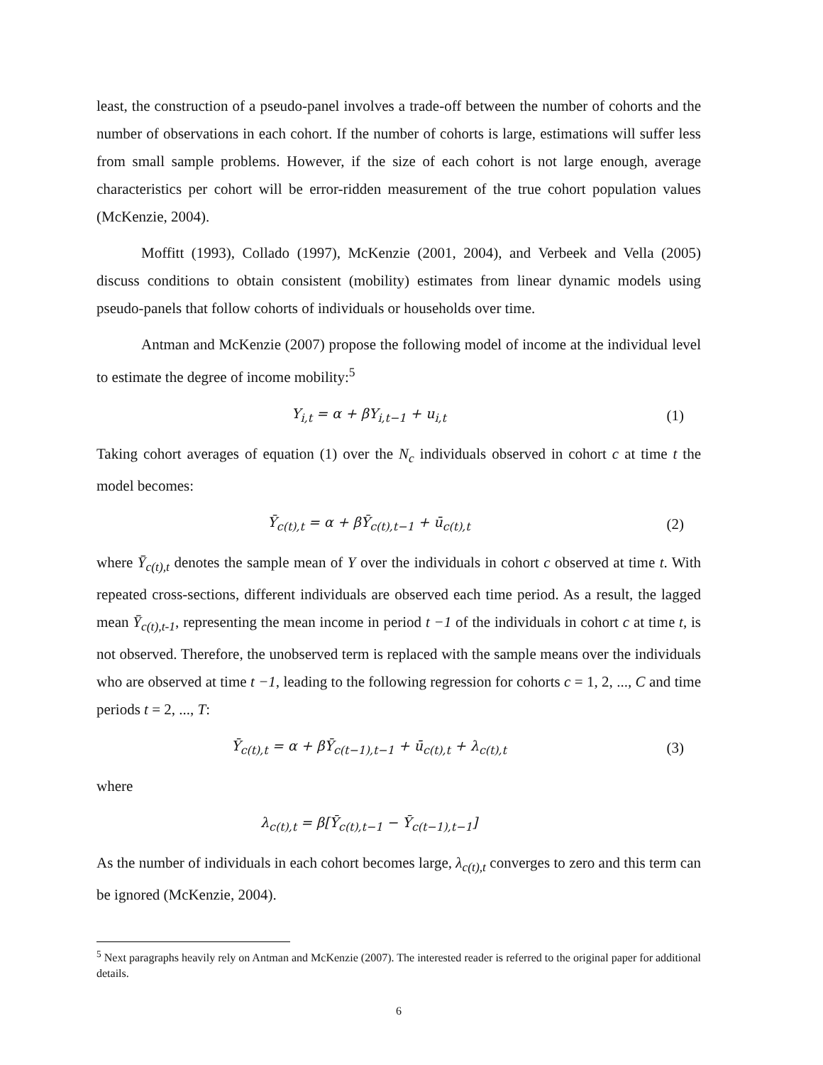least, the construction of a pseudo-panel involves a trade-off between the number of cohorts and the number of observations in each cohort. If the number of cohorts is large, estimations will suffer less from small sample problems. However, if the size of each cohort is not large enough, average characteristics per cohort will be error-ridden measurement of the true cohort population values (McKenzie, 2004).
Moffitt (1993), Collado (1997), McKenzie (2001, 2004), and Verbeek and Vella (2005) discuss conditions to obtain consistent (mobility) estimates from linear dynamic models using pseudo-panels that follow cohorts of individuals or households over time.
Antman and McKenzie (2007) propose the following model of income at the individual level to estimate the degree of income mobility:<sup>5</sup>
Y<sub>i,t</sub> = α + βY<sub>i,t−1</sub> + u<sub>i,t</sub> (1)
Taking cohort averages of equation (1) over the N<sub>c</sub> individuals observed in cohort c at time t the model becomes:
Ȳ<sub>c(t),t</sub> = α + βȲ<sub>c(t),t−1</sub> + ū<sub>c(t),t</sub>
(2)
where Ȳ<sub>c(t),t</sub> denotes the sample mean of Y over the individuals in cohort c observed at time t. With repeated cross-sections, different individuals are observed each time period. As a result, the lagged mean Ȳ<sub>c(t),t-1</sub>, representing the mean income in period t −1 of the individuals in cohort c at time t, is not observed. Therefore, the unobserved term is replaced with the sample means over the individuals who are observed at time t −1, leading to the following regression for cohorts c = 1, 2, ..., C and time periods t = 2, ..., T:
Ȳ<sub>c(t),t</sub> = α + βȲ<sub>c(t−1),t−1</sub> + ū<sub>c(t),t</sub> + λ<sub>c(t),t</sub>
(3)
where
λ<sub>c(t),t</sub> = β[Ȳ<sub>c(t),t−1</sub> − Ȳ<sub>c(t−1),t−1</sub>]
As the number of individuals in each cohort becomes large, λ<sub>c(t),t</sub> converges to zero and this term can be ignored (McKenzie, 2004).
<sup>5</sup> Next paragraphs heavily rely on Antman and McKenzie (2007). The interested reader is referred to the original paper for additional details.
6